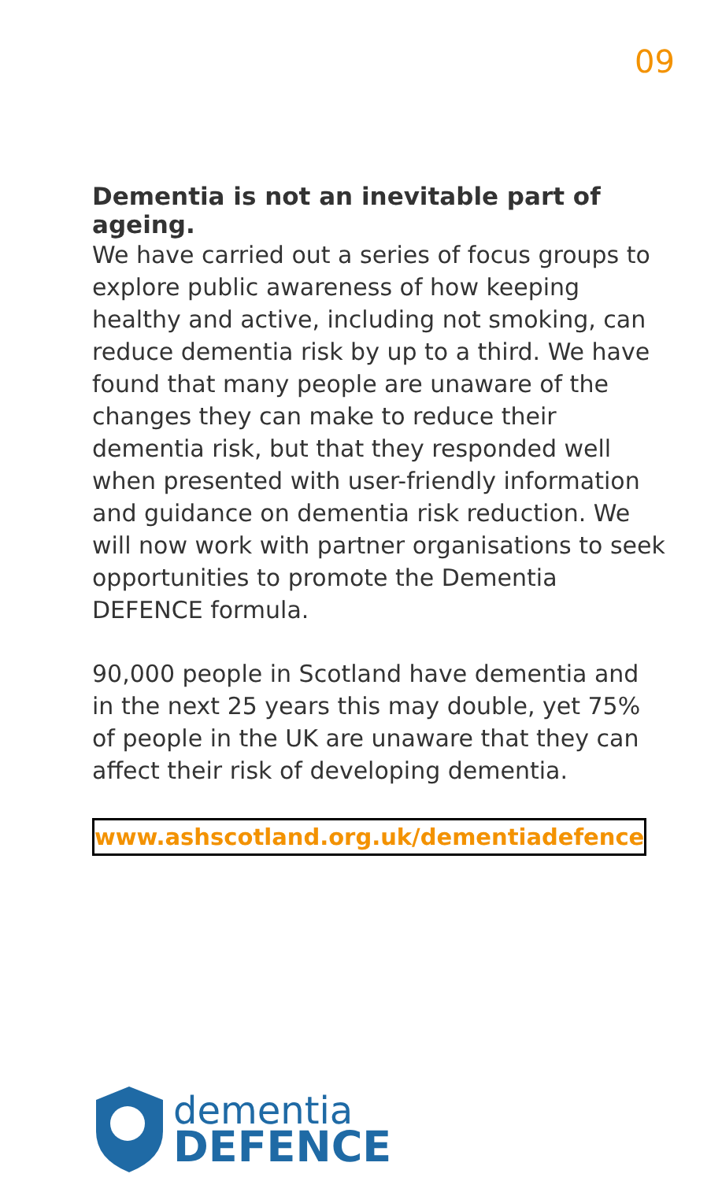09
Dementia is not an inevitable part of ageing.
We have carried out a series of focus groups to explore public awareness of how keeping healthy and active, including not smoking, can reduce dementia risk by up to a third. We have found that many people are unaware of the changes they can make to reduce their dementia risk, but that they responded well when presented with user-friendly information and guidance on dementia risk reduction. We will now work with partner organisations to seek opportunities to promote the Dementia DEFENCE formula.
90,000 people in Scotland have dementia and in the next 25 years this may double, yet 75% of people in the UK are unaware that they can affect their risk of developing dementia.
www.ashscotland.org.uk/dementiadefence
dementia
DEFENCE